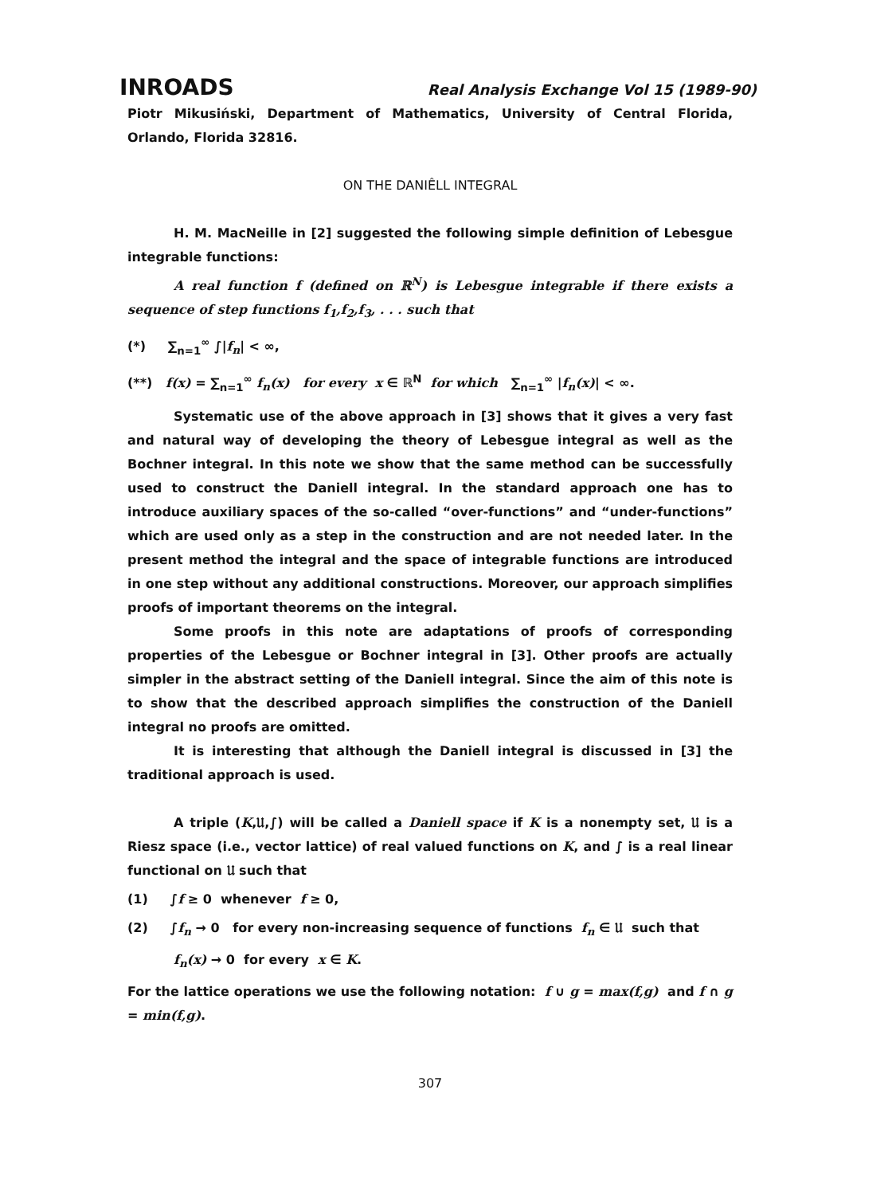INROADS Real Analysis Exchange Vol 15 (1989-90)
Piotr Mikusiński, Department of Mathematics, University of Central Florida, Orlando, Florida 32816.
ON THE DANIÊLL INTEGRAL
H. M. MacNeille in [2] suggested the following simple definition of Lebesgue integrable functions:
A real function f (defined on ℝ<sup>N</sup>) is Lebesgue integrable if there exists a sequence of step functions f<sub>1</sub>,f<sub>2</sub>,f<sub>3</sub>, . . . such that
(*) ∑<sub>n=1</sub><sup>∞</sup> ∫|f<sub>n</sub>| < ∞,
(**) f(x) = ∑<sub>n=1</sub><sup>∞</sup> f<sub>n</sub>(x) for every x ∈ ℝ<sup>N</sup> for which ∑<sub>n=1</sub><sup>∞</sup> |f<sub>n</sub>(x)| < ∞.
Systematic use of the above approach in [3] shows that it gives a very fast and natural way of developing the theory of Lebesgue integral as well as the Bochner integral. In this note we show that the same method can be successfully used to construct the Daniell integral. In the standard approach one has to introduce auxiliary spaces of the so-called “over-functions” and “under-functions” which are used only as a step in the construction and are not needed later. In the present method the integral and the space of integrable functions are introduced in one step without any additional constructions. Moreover, our approach simplifies proofs of important theorems on the integral.
Some proofs in this note are adaptations of proofs of corresponding properties of the Lebesgue or Bochner integral in [3]. Other proofs are actually simpler in the abstract setting of the Daniell integral. Since the aim of this note is to show that the described approach simplifies the construction of the Daniell integral no proofs are omitted.
It is interesting that although the Daniell integral is discussed in [3] the traditional approach is used.
A triple (K,𝔘,∫) will be called a Daniell space if K is a nonempty set, 𝔘 is a Riesz space (i.e., vector lattice) of real valued functions on K, and ∫ is a real linear functional on 𝔘 such that
(1) ∫f ≥ 0 whenever f ≥ 0,
(2) ∫f<sub>n</sub> → 0 for every non-increasing sequence of functions f<sub>n</sub> ∈ 𝔘 such that
f<sub>n</sub>(x) → 0 for every x ∈ K.
For the lattice operations we use the following notation: f ∪ g = max(f,g) and f ∩ g = min(f,g).
307